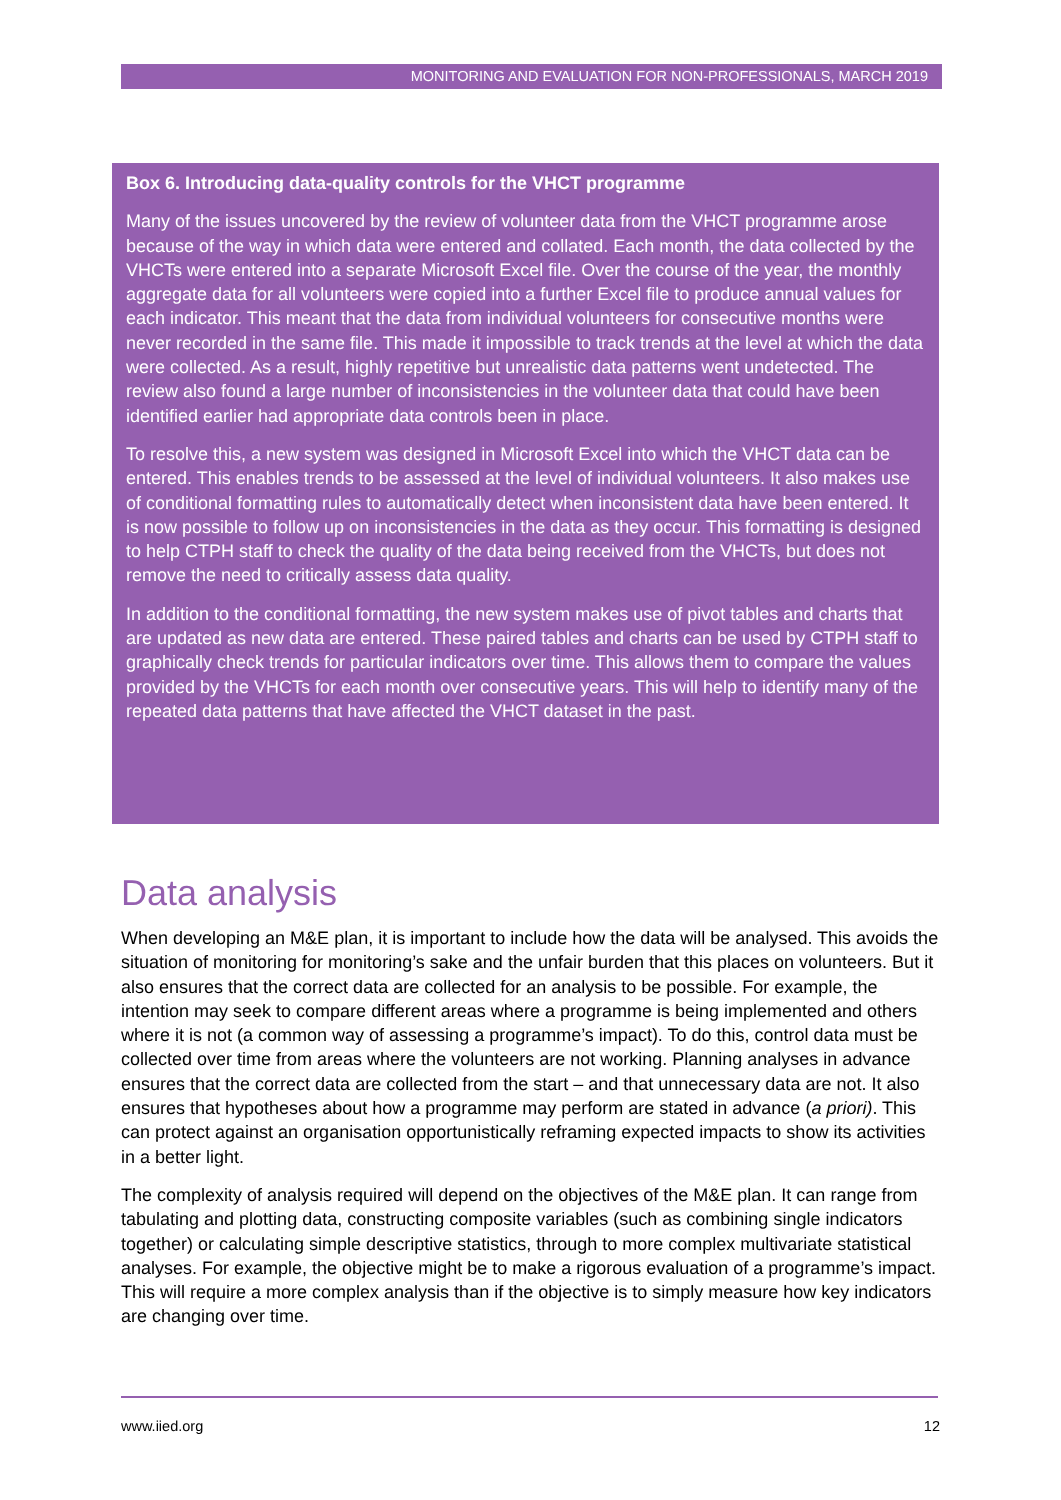MONITORING AND EVALUATION FOR NON-PROFESSIONALS, MARCH 2019
Box 6. Introducing data-quality controls for the VHCT programme
Many of the issues uncovered by the review of volunteer data from the VHCT programme arose because of the way in which data were entered and collated. Each month, the data collected by the VHCTs were entered into a separate Microsoft Excel file. Over the course of the year, the monthly aggregate data for all volunteers were copied into a further Excel file to produce annual values for each indicator. This meant that the data from individual volunteers for consecutive months were never recorded in the same file. This made it impossible to track trends at the level at which the data were collected. As a result, highly repetitive but unrealistic data patterns went undetected. The review also found a large number of inconsistencies in the volunteer data that could have been identified earlier had appropriate data controls been in place.
To resolve this, a new system was designed in Microsoft Excel into which the VHCT data can be entered. This enables trends to be assessed at the level of individual volunteers. It also makes use of conditional formatting rules to automatically detect when inconsistent data have been entered. It is now possible to follow up on inconsistencies in the data as they occur. This formatting is designed to help CTPH staff to check the quality of the data being received from the VHCTs, but does not remove the need to critically assess data quality.
In addition to the conditional formatting, the new system makes use of pivot tables and charts that are updated as new data are entered. These paired tables and charts can be used by CTPH staff to graphically check trends for particular indicators over time. This allows them to compare the values provided by the VHCTs for each month over consecutive years. This will help to identify many of the repeated data patterns that have affected the VHCT dataset in the past.
Data analysis
When developing an M&E plan, it is important to include how the data will be analysed. This avoids the situation of monitoring for monitoring’s sake and the unfair burden that this places on volunteers. But it also ensures that the correct data are collected for an analysis to be possible. For example, the intention may seek to compare different areas where a programme is being implemented and others where it is not (a common way of assessing a programme’s impact). To do this, control data must be collected over time from areas where the volunteers are not working. Planning analyses in advance ensures that the correct data are collected from the start – and that unnecessary data are not. It also ensures that hypotheses about how a programme may perform are stated in advance (a priori). This can protect against an organisation opportunistically reframing expected impacts to show its activities in a better light.
The complexity of analysis required will depend on the objectives of the M&E plan. It can range from tabulating and plotting data, constructing composite variables (such as combining single indicators together) or calculating simple descriptive statistics, through to more complex multivariate statistical analyses. For example, the objective might be to make a rigorous evaluation of a programme’s impact. This will require a more complex analysis than if the objective is to simply measure how key indicators are changing over time.
www.iied.org 12